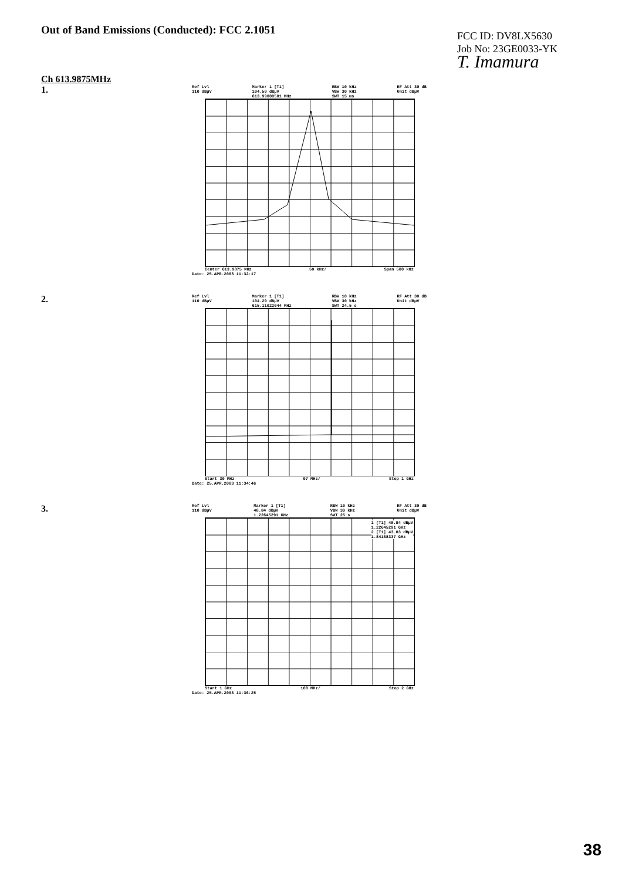Out of Band Emissions (Conducted): FCC 2.1051
FCC ID: DV8LX5630
Job No: 23GE0033-YK
T. Imamura
Ch 613.9875MHz
1.
Ref Lvl 110 dBμV Marker 1 [T1] 104.50 dBμV 613.99000501 MHz RBW 10 kHz VBW 30 kHz SWT 15 ms RF Att 30 dB Unit dBμV
Center 613.9875 MHz 50 kHz/ Span 500 kHz
Date: 25.APR.2003 11:32:17
2.
Ref Lvl 110 dBμV Marker 1 [T1] 104.29 dBμV 615.11022044 MHz RBW 10 kHz VBW 30 kHz SWT 24.5 s RF Att 30 dB Unit dBμV
Start 30 MHz 97 MHz/ Stop 1 GHz
Date: 25.APR.2003 11:34:46
3.
Ref Lvl 110 dBμV Marker 1 [T1] 48.84 dBμV 1.22645291 GHz RBW 10 kHz VBW 30 kHz SWT 25 s RF Att 30 dB Unit dBμV
1 [T1] 48.84 dBμV 1.22645291 GHz 2 [T1] 43.03 dBμV 1.84168337 GHz
Start 1 GHz 100 MHz/ Stop 2 GHz
Date: 25.APR.2003 11:36:25
38